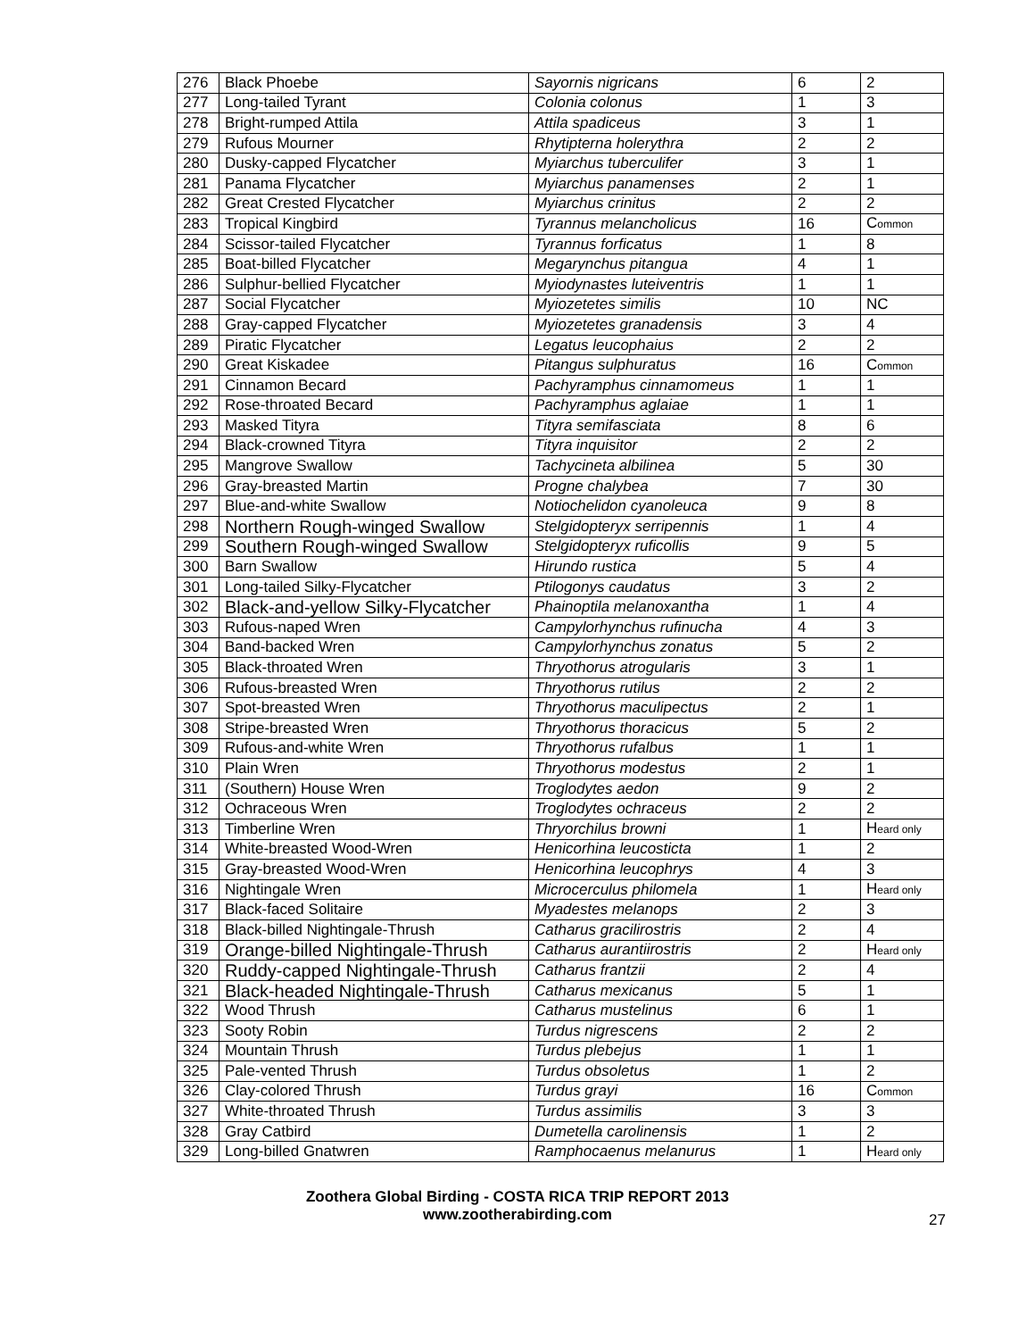| 276 | Black Phoebe | Sayornis nigricans | 6 | 2 |
| 277 | Long-tailed Tyrant | Colonia colonus | 1 | 3 |
| 278 | Bright-rumped Attila | Attila spadiceus | 3 | 1 |
| 279 | Rufous Mourner | Rhytipterna holerythra | 2 | 2 |
| 280 | Dusky-capped Flycatcher | Myiarchus tuberculifer | 3 | 1 |
| 281 | Panama Flycatcher | Myiarchus panamenses | 2 | 1 |
| 282 | Great Crested Flycatcher | Myiarchus crinitus | 2 | 2 |
| 283 | Tropical Kingbird | Tyrannus melancholicus | 16 | C ommon |
| 284 | Scissor-tailed Flycatcher | Tyrannus forficatus | 1 | 8 |
| 285 | Boat-billed Flycatcher | Megarynchus pitangua | 4 | 1 |
| 286 | Sulphur-bellied Flycatcher | Myiodynastes luteiventris | 1 | 1 |
| 287 | Social Flycatcher | Myiozetetes similis | 10 | NC |
| 288 | Gray-capped Flycatcher | Myiozetetes granadensis | 3 | 4 |
| 289 | Piratic Flycatcher | Legatus leucophaius | 2 | 2 |
| 290 | Great Kiskadee | Pitangus sulphuratus | 16 | C ommon |
| 291 | Cinnamon Becard | Pachyramphus cinnamomeus | 1 | 1 |
| 292 | Rose-throated Becard | Pachyramphus aglaiae | 1 | 1 |
| 293 | Masked Tityra | Tityra semifasciata | 8 | 6 |
| 294 | Black-crowned Tityra | Tityra inquisitor | 2 | 2 |
| 295 | Mangrove Swallow | Tachycineta albilinea | 5 | 30 |
| 296 | Gray-breasted Martin | Progne chalybea | 7 | 30 |
| 297 | Blue-and-white Swallow | Notiochelidon cyanoleuca | 9 | 8 |
| 298 | Northern Rough-winged Swallow | Stelgidopteryx serripennis | 1 | 4 |
| 299 | Southern Rough-winged Swallow | Stelgidopteryx ruficollis | 9 | 5 |
| 300 | Barn Swallow | Hirundo rustica | 5 | 4 |
| 301 | Long-tailed Silky-Flycatcher | Ptilogonys caudatus | 3 | 2 |
| 302 | Black-and-yellow Silky-Flycatcher | Phainoptila melanoxantha | 1 | 4 |
| 303 | Rufous-naped Wren | Campylorhynchus rufinucha | 4 | 3 |
| 304 | Band-backed Wren | Campylorhynchus zonatus | 5 | 2 |
| 305 | Black-throated Wren | Thryothorus atrogularis | 3 | 1 |
| 306 | Rufous-breasted Wren | Thryothorus rutilus | 2 | 2 |
| 307 | Spot-breasted Wren | Thryothorus maculipectus | 2 | 1 |
| 308 | Stripe-breasted Wren | Thryothorus thoracicus | 5 | 2 |
| 309 | Rufous-and-white Wren | Thryothorus rufalbus | 1 | 1 |
| 310 | Plain Wren | Thryothorus modestus | 2 | 1 |
| 311 | (Southern) House Wren | Troglodytes aedon | 9 | 2 |
| 312 | Ochraceous Wren | Troglodytes ochraceus | 2 | 2 |
| 313 | Timberline Wren | Thryorchilus browni | 1 | H eard only |
| 314 | White-breasted Wood-Wren | Henicorhina leucosticta | 1 | 2 |
| 315 | Gray-breasted Wood-Wren | Henicorhina leucophrys | 4 | 3 |
| 316 | Nightingale Wren | Microcerculus philomela | 1 | H eard only |
| 317 | Black-faced Solitaire | Myadestes melanops | 2 | 3 |
| 318 | Black-billed Nightingale-Thrush | Catharus gracilirostris | 2 | 4 |
| 319 | Orange-billed Nightingale-Thrush | Catharus aurantiirostris | 2 | H eard only |
| 320 | Ruddy-capped Nightingale-Thrush | Catharus frantzii | 2 | 4 |
| 321 | Black-headed Nightingale-Thrush | Catharus mexicanus | 5 | 1 |
| 322 | Wood Thrush | Catharus mustelinus | 6 | 1 |
| 323 | Sooty Robin | Turdus nigrescens | 2 | 2 |
| 324 | Mountain Thrush | Turdus plebejus | 1 | 1 |
| 325 | Pale-vented Thrush | Turdus obsoletus | 1 | 2 |
| 326 | Clay-colored Thrush | Turdus grayi | 16 | C ommon |
| 327 | White-throated Thrush | Turdus assimilis | 3 | 3 |
| 328 | Gray Catbird | Dumetella carolinensis | 1 | 2 |
| 329 | Long-billed Gnatwren | Ramphocaenus melanurus | 1 | H eard only |
Zoothera Global Birding - COSTA RICA TRIP REPORT 2013
www.zootherabirding.com
27